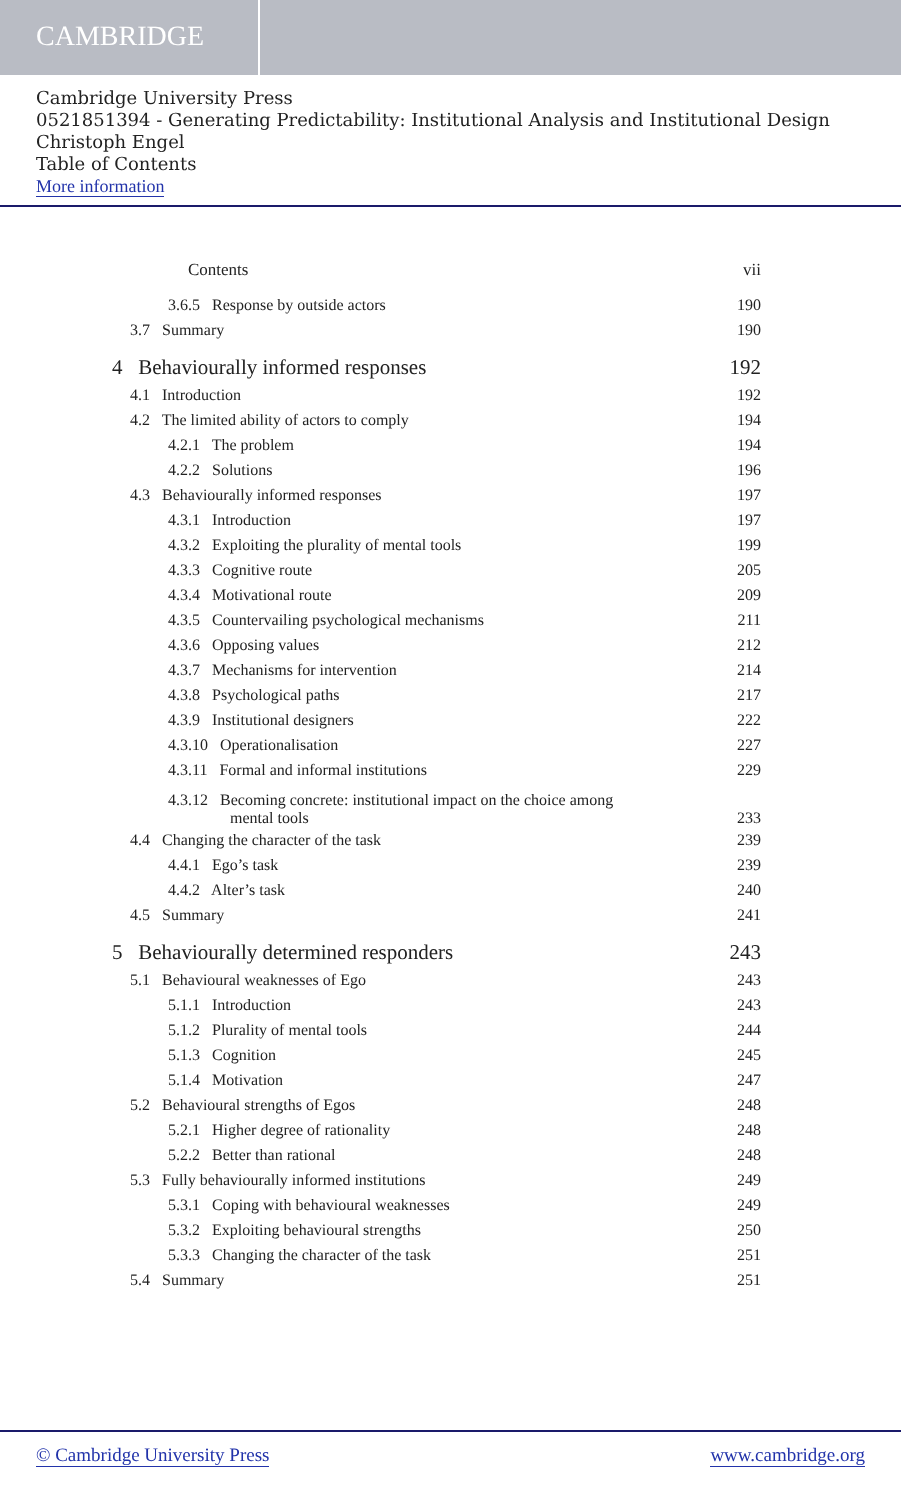CAMBRIDGE
Cambridge University Press
0521851394 - Generating Predictability: Institutional Analysis and Institutional Design
Christoph Engel
Table of Contents
More information
Contents vii
3.6.5 Response by outside actors 190
3.7 Summary 190
4 Behaviourally informed responses 192
4.1 Introduction 192
4.2 The limited ability of actors to comply 194
4.2.1 The problem 194
4.2.2 Solutions 196
4.3 Behaviourally informed responses 197
4.3.1 Introduction 197
4.3.2 Exploiting the plurality of mental tools 199
4.3.3 Cognitive route 205
4.3.4 Motivational route 209
4.3.5 Countervailing psychological mechanisms 211
4.3.6 Opposing values 212
4.3.7 Mechanisms for intervention 214
4.3.8 Psychological paths 217
4.3.9 Institutional designers 222
4.3.10 Operationalisation 227
4.3.11 Formal and informal institutions 229
4.3.12 Becoming concrete: institutional impact on the choice among
mental tools 233
4.4 Changing the character of the task 239
4.4.1 Ego’s task 239
4.4.2 Alter’s task 240
4.5 Summary 241
5 Behaviourally determined responders 243
5.1 Behavioural weaknesses of Ego 243
5.1.1 Introduction 243
5.1.2 Plurality of mental tools 244
5.1.3 Cognition 245
5.1.4 Motivation 247
5.2 Behavioural strengths of Egos 248
5.2.1 Higher degree of rationality 248
5.2.2 Better than rational 248
5.3 Fully behaviourally informed institutions 249
5.3.1 Coping with behavioural weaknesses 249
5.3.2 Exploiting behavioural strengths 250
5.3.3 Changing the character of the task 251
5.4 Summary 251
© Cambridge University Press www.cambridge.org